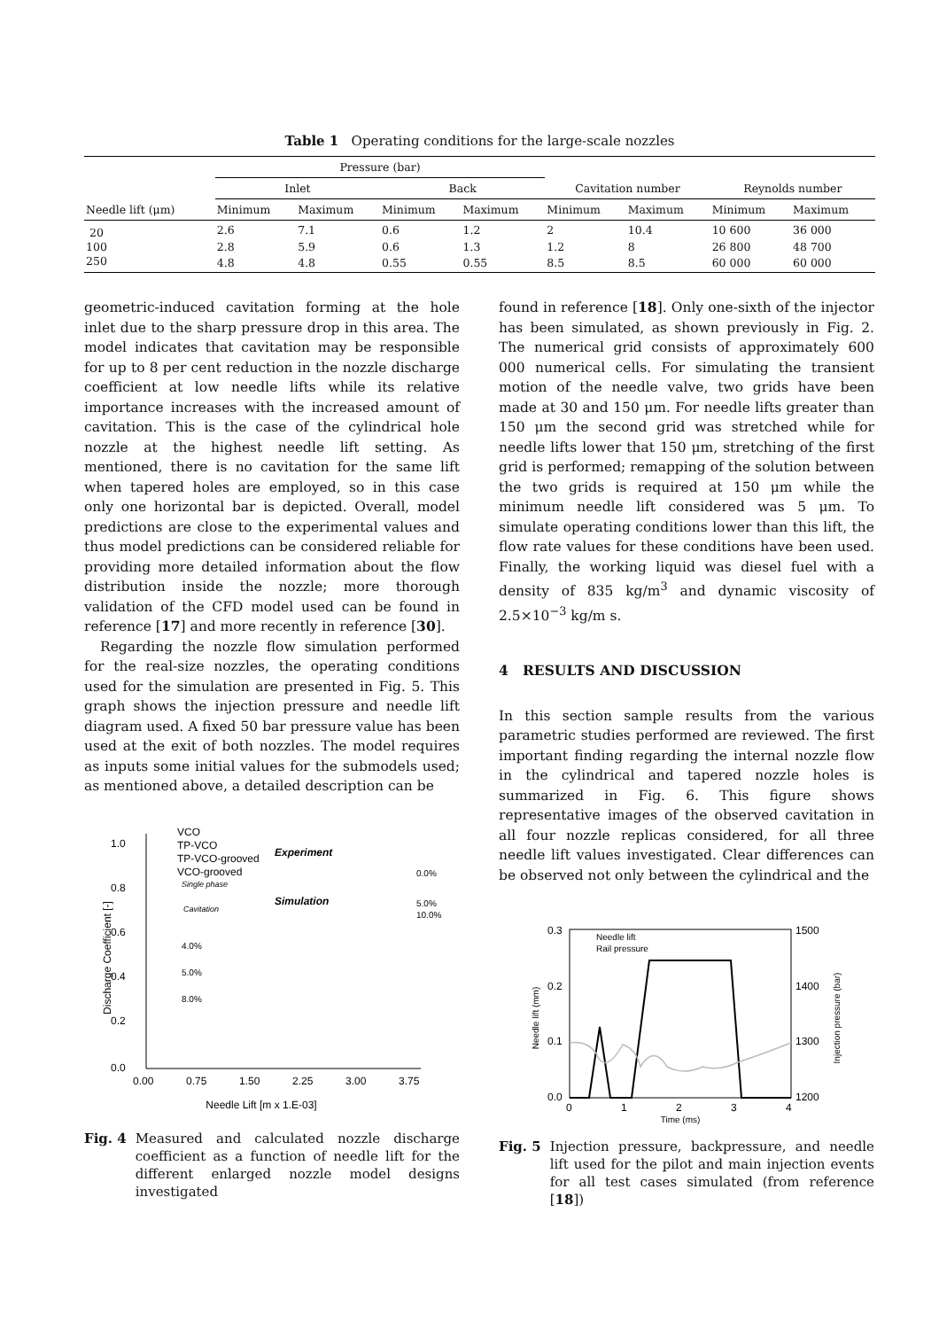Table 1 Operating conditions for the large-scale nozzles
| Needle lift (μm) | Pressure (bar) | | | | | | | |
| --- | --- | --- | --- | --- | --- | --- | --- | --- |
| | Inlet | | Back | | Cavitation number | | Reynolds number | |
| | Minimum | Maximum | Minimum | Maximum | Minimum | Maximum | Minimum | Maximum |
| 20 | 2.6 | 7.1 | 0.6 | 1.2 | 2 | 10.4 | 10 600 | 36 000 |
| 100 | 2.8 | 5.9 | 0.6 | 1.3 | 1.2 | 8 | 26 800 | 48 700 |
| 250 | 4.8 | 4.8 | 0.55 | 0.55 | 8.5 | 8.5 | 60 000 | 60 000 |
geometric-induced cavitation forming at the hole inlet due to the sharp pressure drop in this area. The model indicates that cavitation may be responsible for up to 8 per cent reduction in the nozzle discharge coefficient at low needle lifts while its relative importance increases with the increased amount of cavitation. This is the case of the cylindrical hole nozzle at the highest needle lift setting. As mentioned, there is no cavitation for the same lift when tapered holes are employed, so in this case only one horizontal bar is depicted. Overall, model predictions are close to the experimental values and thus model predictions can be considered reliable for providing more detailed information about the flow distribution inside the nozzle; more thorough validation of the CFD model used can be found in reference [17] and more recently in reference [30].
Regarding the nozzle flow simulation performed for the real-size nozzles, the operating conditions used for the simulation are presented in Fig. 5. This graph shows the injection pressure and needle lift diagram used. A fixed 50 bar pressure value has been used at the exit of both nozzles. The model requires as inputs some initial values for the submodels used; as mentioned above, a detailed description can be
1.0
0.8
0.6
0.4
0.2
0.0
0.00
0.75
1.50
2.25
3.00
3.75
Needle Lift [m x 1.E-03]
Discharge Coefficient [-]
VCO
TP-VCO
TP-VCO-grooved
VCO-grooved
Experiment
Simulation
Single phase
Cavitation
4.0%
5.0%
8.0%
0.0%
5.0%
10.0%
Fig. 4 Measured and calculated nozzle discharge coefficient as a function of needle lift for the different enlarged nozzle model designs investigated
found in reference [18]. Only one-sixth of the injector has been simulated, as shown previously in Fig. 2. The numerical grid consists of approximately 600 000 numerical cells. For simulating the transient motion of the needle valve, two grids have been made at 30 and 150 μm. For needle lifts greater than 150 μm the second grid was stretched while for needle lifts lower that 150 μm, stretching of the first grid is performed; remapping of the solution between the two grids is required at 150 μm while the minimum needle lift considered was 5 μm. To simulate operating conditions lower than this lift, the flow rate values for these conditions have been used. Finally, the working liquid was diesel fuel with a density of 835 kg/m<sup>3</sup> and dynamic viscosity of 2.5×10<sup>−3</sup> kg/m s.
4 RESULTS AND DISCUSSION
In this section sample results from the various parametric studies performed are reviewed. The first important finding regarding the internal nozzle flow in the cylindrical and tapered nozzle holes is summarized in Fig. 6. This figure shows representative images of the observed cavitation in all four nozzle replicas considered, for all three needle lift values investigated. Clear differences can be observed not only between the cylindrical and the
0.3
0.2
0.1
0.0
1500
1400
1300
1200
0
1
2
3
4
Time (ms)
Needle lift (mm)
Injection pressure (bar)
Needle lift
Rail pressure
Fig. 5 Injection pressure, backpressure, and needle lift used for the pilot and main injection events for all test cases simulated (from reference [18])